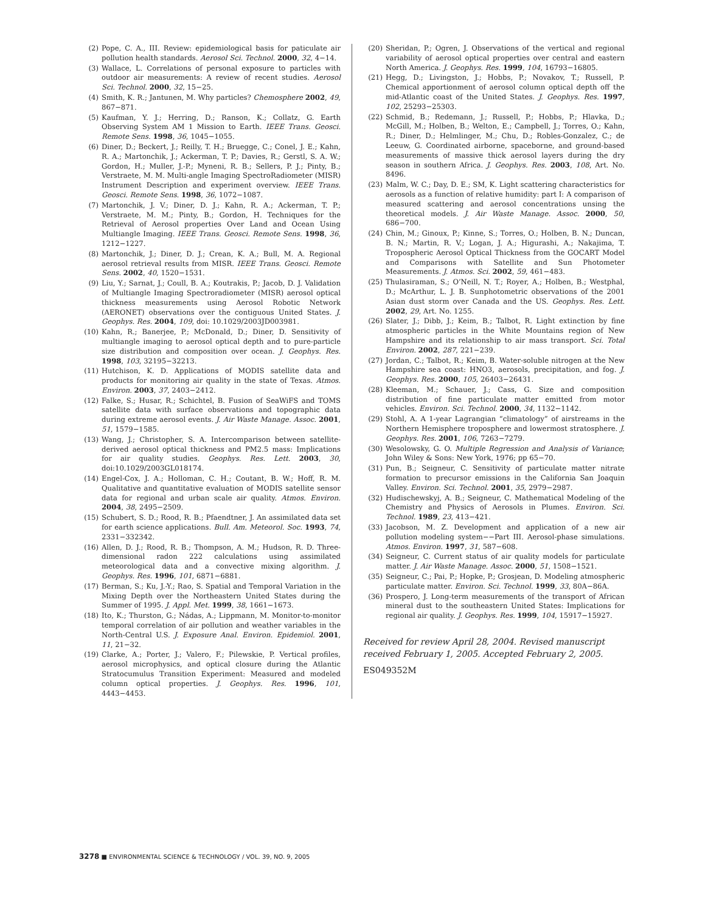(2) Pope, C. A., III. Review: epidemiological basis for paticulate air pollution health standards. Aerosol Sci. Technol. 2000, 32, 4−14.
(3) Wallace, L. Correlations of personal exposure to particles with outdoor air measurements: A review of recent studies. Aerosol Sci. Technol. 2000, 32, 15−25.
(4) Smith, K. R.; Jantunen, M. Why particles? Chemosphere 2002, 49, 867−871.
(5) Kaufman, Y. J.; Herring, D.; Ranson, K.; Collatz, G. Earth Observing System AM 1 Mission to Earth. IEEE Trans. Geosci. Remote Sens. 1998, 36, 1045−1055.
(6) Diner, D.; Beckert, J.; Reilly, T. H.; Bruegge, C.; Conel, J. E.; Kahn, R. A.; Martonchik, J.; Ackerman, T. P.; Davies, R.; Gerstl, S. A. W.; Gordon, H.; Muller, J.-P.; Myneni, R. B.; Sellers, P. J.; Pinty, B.; Verstraete, M. M. Multi-angle Imaging SpectroRadiometer (MISR) Instrument Description and experiment overview. IEEE Trans. Geosci. Remote Sens. 1998, 36, 1072−1087.
(7) Martonchik, J. V.; Diner, D. J.; Kahn, R. A.; Ackerman, T. P.; Verstraete, M. M.; Pinty, B.; Gordon, H. Techniques for the Retrieval of Aerosol properties Over Land and Ocean Using Multiangle Imaging. IEEE Trans. Geosci. Remote Sens. 1998, 36, 1212−1227.
(8) Martonchik, J.; Diner, D. J.; Crean, K. A.; Bull, M. A. Regional aerosol retrieval results from MISR. IEEE Trans. Geosci. Remote Sens. 2002, 40, 1520−1531.
(9) Liu, Y.; Sarnat, J.; Coull, B. A.; Koutrakis, P.; Jacob, D. J. Validation of Multiangle Imaging Spectroradiometer (MISR) aerosol optical thickness measurements using Aerosol Robotic Network (AERONET) observations over the contiguous United States. J. Geophys. Res. 2004, 109, doi: 10.1029/2003JD003981.
(10) Kahn, R.; Banerjee, P.; McDonald, D.; Diner, D. Sensitivity of multiangle imaging to aerosol optical depth and to pure-particle size distribution and composition over ocean. J. Geophys. Res. 1998, 103, 32195−32213.
(11) Hutchison, K. D. Applications of MODIS satellite data and products for monitoring air quality in the state of Texas. Atmos. Environ. 2003, 37, 2403−2412.
(12) Falke, S.; Husar, R.; Schichtel, B. Fusion of SeaWiFS and TOMS satellite data with surface observations and topographic data during extreme aerosol events. J. Air Waste Manage. Assoc. 2001, 51, 1579−1585.
(13) Wang, J.; Christopher, S. A. Intercomparison between satellite-derived aerosol optical thickness and PM2.5 mass: Implications for air quality studies. Geophys. Res. Lett. 2003, 30, doi:10.1029/2003GL018174.
(14) Engel-Cox, J. A.; Holloman, C. H.; Coutant, B. W.; Hoff, R. M. Qualitative and quantitative evaluation of MODIS satellite sensor data for regional and urban scale air quality. Atmos. Environ. 2004, 38, 2495−2509.
(15) Schubert, S. D.; Rood, R. B.; Pfaendtner, J. An assimilated data set for earth science applications. Bull. Am. Meteorol. Soc. 1993, 74, 2331−332342.
(16) Allen, D. J.; Rood, R. B.; Thompson, A. M.; Hudson, R. D. Three-dimensional radon 222 calculations using assimilated meteorological data and a convective mixing algorithm. J. Geophys. Res. 1996, 101, 6871−6881.
(17) Berman, S.; Ku, J.-Y.; Rao, S. Spatial and Temporal Variation in the Mixing Depth over the Northeastern United States during the Summer of 1995. J. Appl. Met. 1999, 38, 1661−1673.
(18) Ito, K.; Thurston, G.; Nádas, A.; Lippmann, M. Monitor-to-monitor temporal correlation of air pollution and weather variables in the North-Central U.S. J. Exposure Anal. Environ. Epidemiol. 2001, 11, 21−32.
(19) Clarke, A.; Porter, J.; Valero, F.; Pilewskie, P. Vertical profiles, aerosol microphysics, and optical closure during the Atlantic Stratocumulus Transition Experiment: Measured and modeled column optical properties. J. Geophys. Res. 1996, 101, 4443−4453.
(20) Sheridan, P.; Ogren, J. Observations of the vertical and regional variability of aerosol optical properties over central and eastern North America. J. Geophys. Res. 1999, 104, 16793−16805.
(21) Hegg, D.; Livingston, J.; Hobbs, P.; Novakov, T.; Russell, P. Chemical apportionment of aerosol column optical depth off the mid-Atlantic coast of the United States. J. Geophys. Res. 1997, 102, 25293−25303.
(22) Schmid, B.; Redemann, J.; Russell, P.; Hobbs, P.; Hlavka, D.; McGill, M.; Holben, B.; Welton, E.; Campbell, J.; Torres, O.; Kahn, R.; Diner, D.; Helmlinger, M.; Chu, D.; Robles-Gonzalez, C.; de Leeuw, G. Coordinated airborne, spaceborne, and ground-based measurements of massive thick aerosol layers during the dry season in southern Africa. J. Geophys. Res. 2003, 108, Art. No. 8496.
(23) Malm, W. C.; Day, D. E.; SM, K. Light scattering characteristics for aerosols as a function of relative humidity: part I: A comparison of measured scattering and aerosol concentrations unsing the theoretical models. J. Air Waste Manage. Assoc. 2000, 50, 686−700.
(24) Chin, M.; Ginoux, P.; Kinne, S.; Torres, O.; Holben, B. N.; Duncan, B. N.; Martin, R. V.; Logan, J. A.; Higurashi, A.; Nakajima, T. Tropospheric Aerosol Optical Thickness from the GOCART Model and Comparisons with Satellite and Sun Photometer Measurements. J. Atmos. Sci. 2002, 59, 461−483.
(25) Thulasiraman, S.; O’Neill, N. T.; Royer, A.; Holben, B.; Westphal, D.; McArthur, L. J. B. Sunphotometric observations of the 2001 Asian dust storm over Canada and the US. Geophys. Res. Lett. 2002, 29, Art. No. 1255.
(26) Slater, J.; Dibb, J.; Keim, B.; Talbot, R. Light extinction by fine atmospheric particles in the White Mountains region of New Hampshire and its relationship to air mass transport. Sci. Total Environ. 2002, 287, 221−239.
(27) Jordan, C.; Talbot, R.; Keim, B. Water-soluble nitrogen at the New Hampshire sea coast: HNO3, aerosols, precipitation, and fog. J. Geophys. Res. 2000, 105, 26403−26431.
(28) Kleeman, M.; Schauer, J.; Cass, G. Size and composition distribution of fine particulate matter emitted from motor vehicles. Environ. Sci. Technol. 2000, 34, 1132−1142.
(29) Stohl, A. A 1-year Lagrangian “climatology” of airstreams in the Northern Hemisphere troposphere and lowermost stratosphere. J. Geophys. Res. 2001, 106, 7263−7279.
(30) Wesolowsky, G. O. Multiple Regression and Analysis of Variance; John Wiley & Sons: New York, 1976; pp 65−70.
(31) Pun, B.; Seigneur, C. Sensitivity of particulate matter nitrate formation to precursor emissions in the California San Joaquin Valley. Environ. Sci. Technol. 2001, 35, 2979−2987.
(32) Hudischewskyj, A. B.; Seigneur, C. Mathematical Modeling of the Chemistry and Physics of Aerosols in Plumes. Environ. Sci. Technol. 1989, 23, 413−421.
(33) Jacobson, M. Z. Development and application of a new air pollution modeling system−−Part III. Aerosol-phase simulations. Atmos. Environ. 1997, 31, 587−608.
(34) Seigneur, C. Current status of air quality models for particulate matter. J. Air Waste Manage. Assoc. 2000, 51, 1508−1521.
(35) Seigneur, C.; Pai, P.; Hopke, P.; Grosjean, D. Modeling atmospheric particulate matter. Environ. Sci. Technol. 1999, 33, 80A−86A.
(36) Prospero, J. Long-term measurements of the transport of African mineral dust to the southeastern United States: Implications for regional air quality. J. Geophys. Res. 1999, 104, 15917−15927.
Received for review April 28, 2004. Revised manuscript received February 1, 2005. Accepted February 2, 2005.
ES049352M
3278 ■ ENVIRONMENTAL SCIENCE & TECHNOLOGY / VOL. 39, NO. 9, 2005